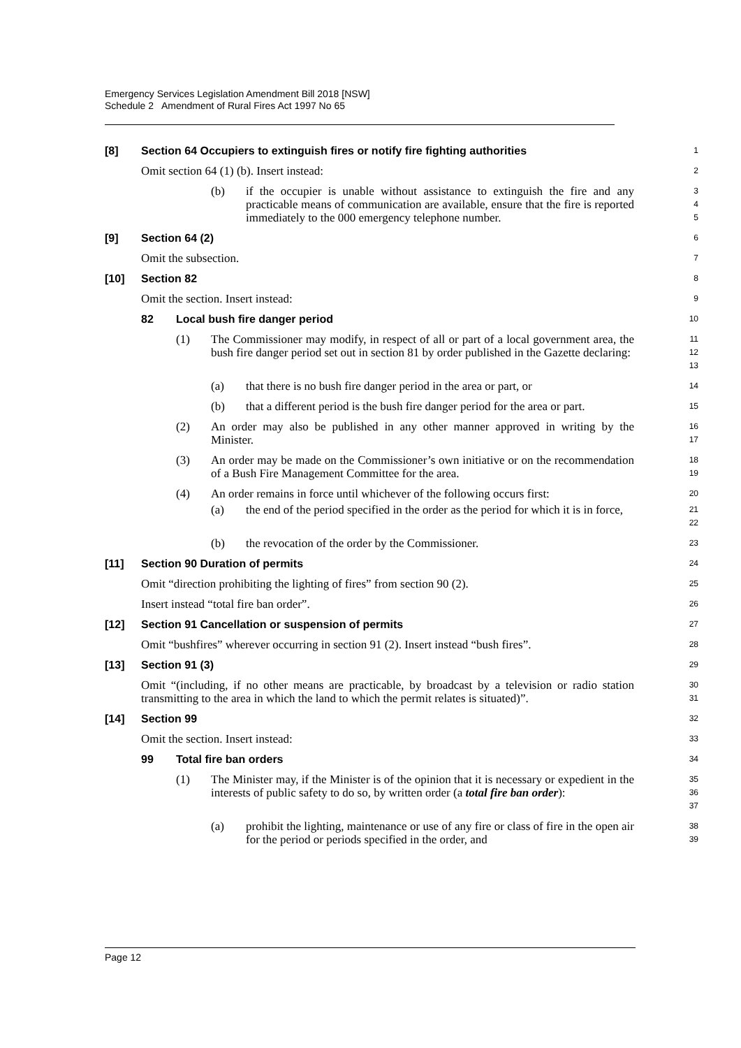Emergency Services Legislation Amendment Bill 2018 [NSW]
Schedule 2 Amendment of Rural Fires Act 1997 No 65
[8] Section 64 Occupiers to extinguish fires or notify fire fighting authorities
1
Omit section 64 (1) (b). Insert instead:
2
(b) if the occupier is unable without assistance to extinguish the fire and any practicable means of communication are available, ensure that the fire is reported immediately to the 000 emergency telephone number.
3
4
5
[9] Section 64 (2)
6
Omit the subsection.
7
[10] Section 82
8
Omit the section. Insert instead:
9
82 Local bush fire danger period
10
(1) The Commissioner may modify, in respect of all or part of a local government area, the bush fire danger period set out in section 81 by order published in the Gazette declaring:
11
12
13
(a) that there is no bush fire danger period in the area or part, or
14
(b) that a different period is the bush fire danger period for the area or part.
15
(2) An order may also be published in any other manner approved in writing by the Minister.
16
17
(3) An order may be made on the Commissioner’s own initiative or on the recommendation of a Bush Fire Management Committee for the area.
18
19
(4) An order remains in force until whichever of the following occurs first:
20
(a) the end of the period specified in the order as the period for which it is in force,
21
22
(b) the revocation of the order by the Commissioner.
23
[11] Section 90 Duration of permits
24
Omit “direction prohibiting the lighting of fires” from section 90 (2).
25
Insert instead “total fire ban order”.
26
[12] Section 91 Cancellation or suspension of permits
27
Omit “bushfires” wherever occurring in section 91 (2). Insert instead “bush fires”.
28
[13] Section 91 (3)
29
Omit “(including, if no other means are practicable, by broadcast by a television or radio station transmitting to the area in which the land to which the permit relates is situated)”.
30
31
[14] Section 99
32
Omit the section. Insert instead:
33
99 Total fire ban orders
34
(1) The Minister may, if the Minister is of the opinion that it is necessary or expedient in the interests of public safety to do so, by written order (a total fire ban order):
35
36
37
(a) prohibit the lighting, maintenance or use of any fire or class of fire in the open air for the period or periods specified in the order, and
38
39
Page 12